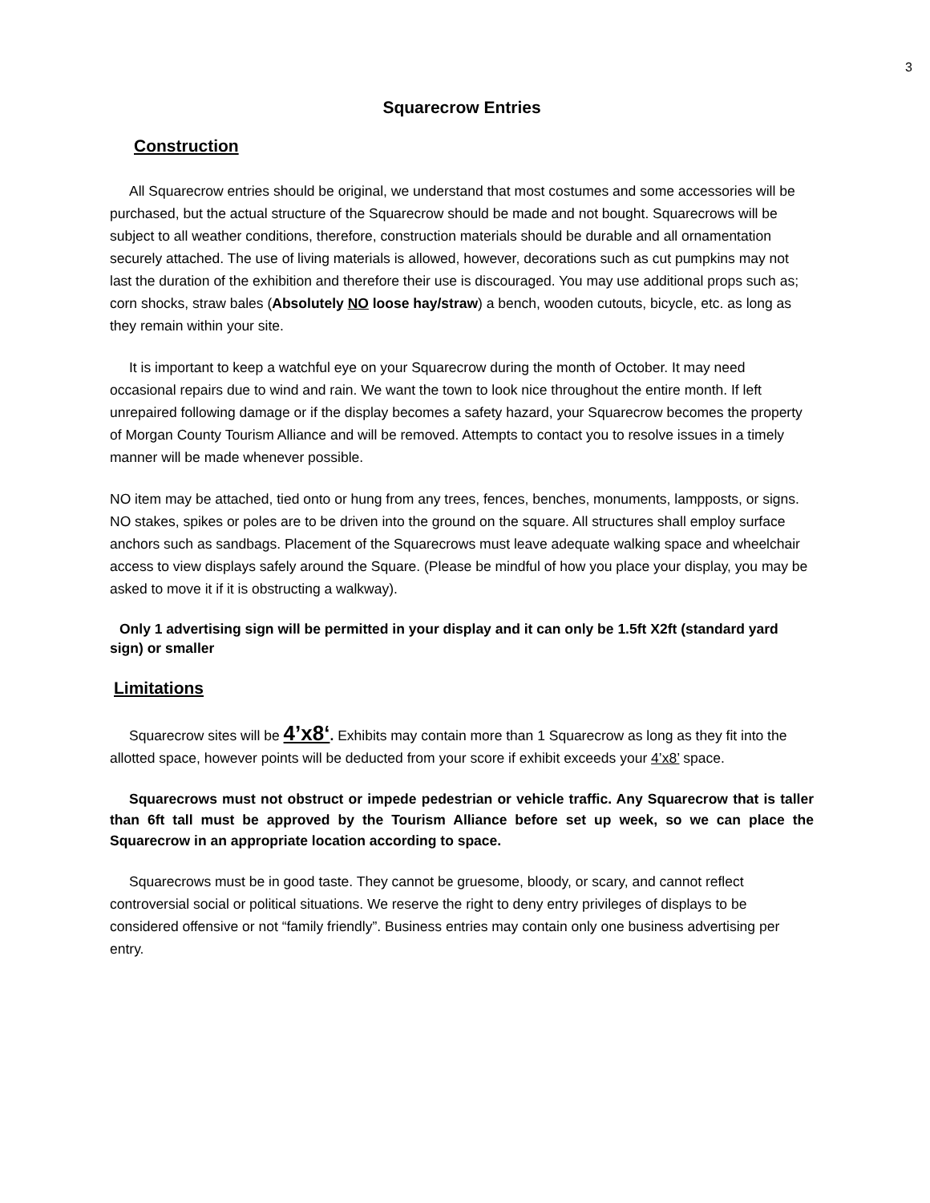3
Squarecrow Entries
Construction
All Squarecrow entries should be original, we understand that most costumes and some accessories will be purchased, but the actual structure of the Squarecrow should be made and not bought. Squarecrows will be subject to all weather conditions, therefore, construction materials should be durable and all ornamentation securely attached. The use of living materials is allowed, however, decorations such as cut pumpkins may not last the duration of the exhibition and therefore their use is discouraged. You may use additional props such as; corn shocks, straw bales (Absolutely NO loose hay/straw) a bench, wooden cutouts, bicycle, etc. as long as they remain within your site.
It is important to keep a watchful eye on your Squarecrow during the month of October. It may need occasional repairs due to wind and rain. We want the town to look nice throughout the entire month. If left unrepaired following damage or if the display becomes a safety hazard, your Squarecrow becomes the property of Morgan County Tourism Alliance and will be removed. Attempts to contact you to resolve issues in a timely manner will be made whenever possible.
NO item may be attached, tied onto or hung from any trees, fences, benches, monuments, lampposts, or signs. NO stakes, spikes or poles are to be driven into the ground on the square. All structures shall employ surface anchors such as sandbags. Placement of the Squarecrows must leave adequate walking space and wheelchair access to view displays safely around the Square. (Please be mindful of how you place your display, you may be asked to move it if it is obstructing a walkway).
Only 1 advertising sign will be permitted in your display and it can only be 1.5ft X2ft (standard yard sign) or smaller
Limitations
Squarecrow sites will be 4’x8‘. Exhibits may contain more than 1 Squarecrow as long as they fit into the allotted space, however points will be deducted from your score if exhibit exceeds your 4’x8’ space.
Squarecrows must not obstruct or impede pedestrian or vehicle traffic. Any Squarecrow that is taller than 6ft tall must be approved by the Tourism Alliance before set up week, so we can place the Squarecrow in an appropriate location according to space.
Squarecrows must be in good taste. They cannot be gruesome, bloody, or scary, and cannot reflect controversial social or political situations. We reserve the right to deny entry privileges of displays to be considered offensive or not “family friendly”. Business entries may contain only one business advertising per entry.